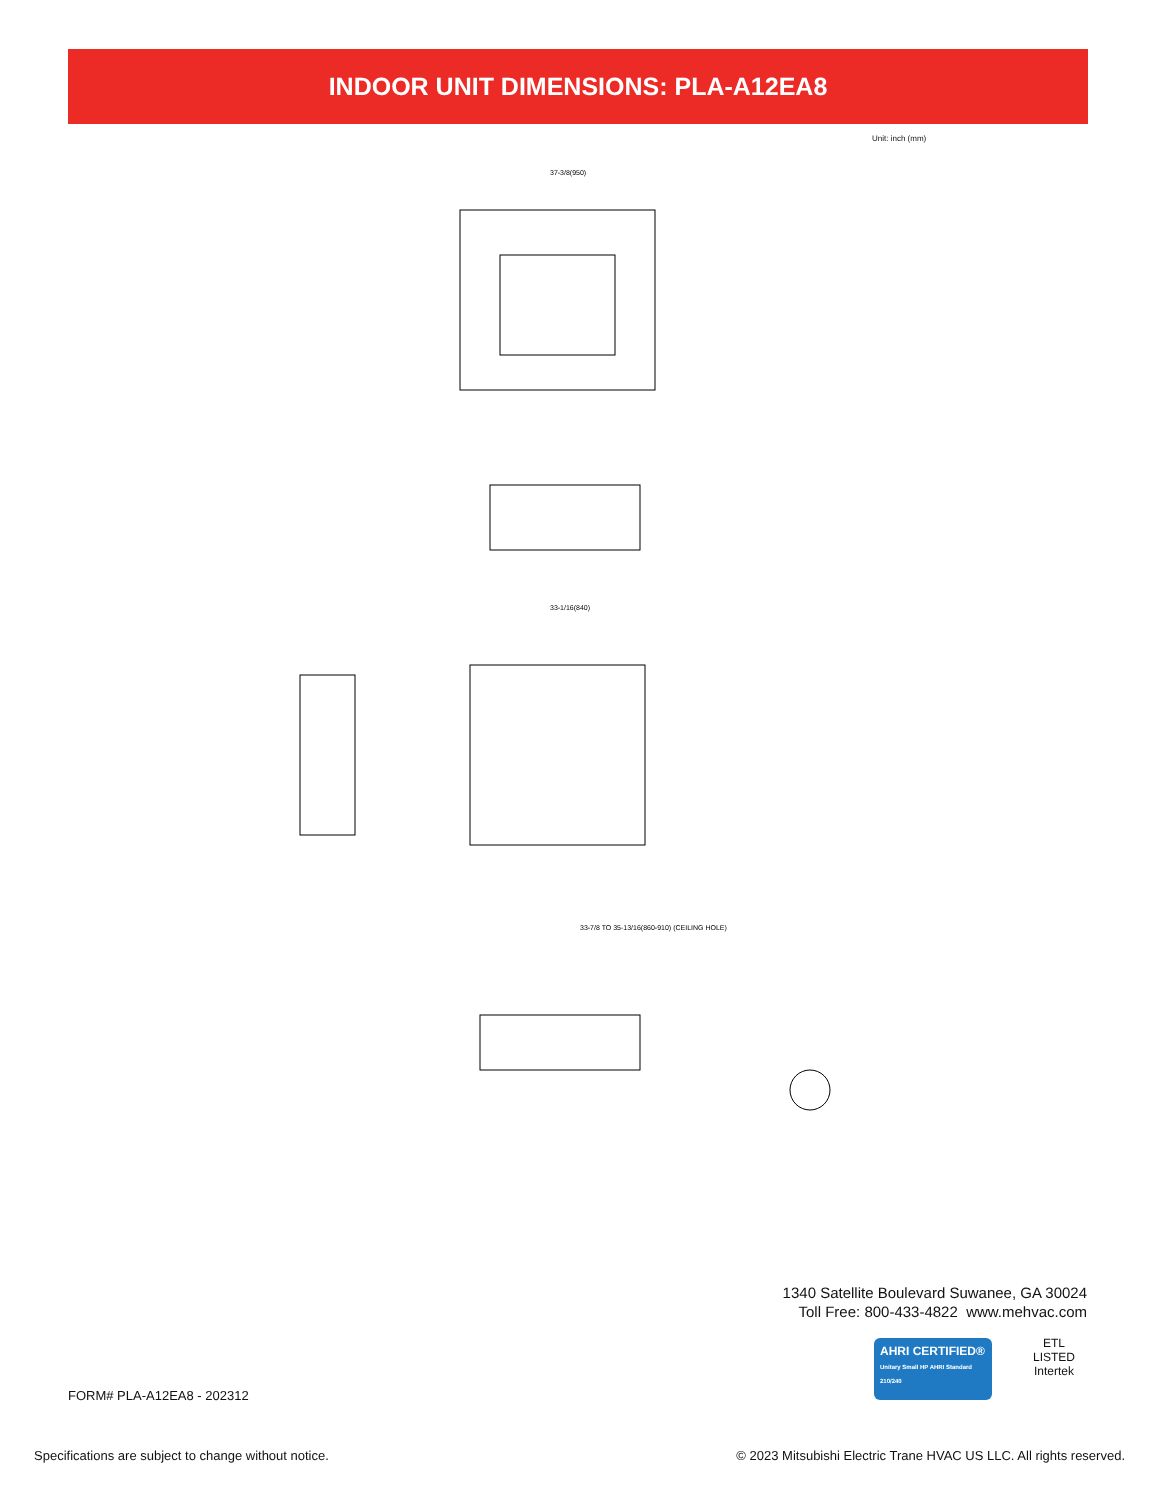INDOOR UNIT DIMENSIONS: PLA-A12EA8
Unit: inch (mm)
37-3/8(950)
33-1/16(840)
33-7/8 TO 35-13/16(860-910) (CEILING HOLE)
1340 Satellite Boulevard Suwanee, GA 30024
Toll Free: 800-433-4822 www.mehvac.com
AHRI CERTIFIED®
Unitary Small HP AHRI Standard 210/240
ETL LISTED
Intertek
FORM# PLA-A12EA8 - 202312
Specifications are subject to change without notice.
© 2023 Mitsubishi Electric Trane HVAC US LLC. All rights reserved.